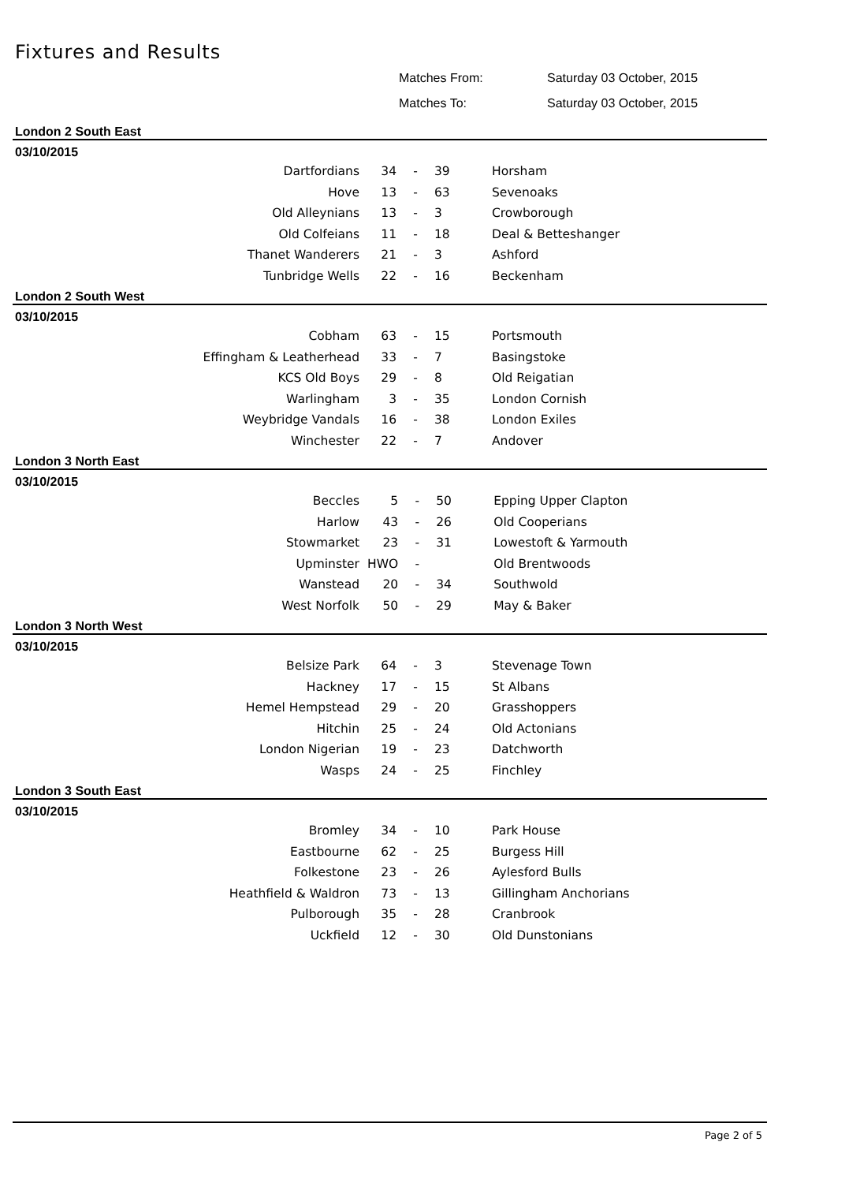Fixtures and Results
Matches From: Saturday 03 October, 2015
Matches To: Saturday 03 October, 2015
London 2 South East
03/10/2015
| Dartfordians | 34 | - | 39 | Horsham |
| Hove | 13 | - | 63 | Sevenoaks |
| Old Alleynians | 13 | - | 3 | Crowborough |
| Old Colfeians | 11 | - | 18 | Deal & Betteshanger |
| Thanet Wanderers | 21 | - | 3 | Ashford |
| Tunbridge Wells | 22 | - | 16 | Beckenham |
London 2 South West
03/10/2015
| Cobham | 63 | - | 15 | Portsmouth |
| Effingham & Leatherhead | 33 | - | 7 | Basingstoke |
| KCS Old Boys | 29 | - | 8 | Old Reigatian |
| Warlingham | 3 | - | 35 | London Cornish |
| Weybridge Vandals | 16 | - | 38 | London Exiles |
| Winchester | 22 | - | 7 | Andover |
London 3 North East
03/10/2015
| Beccles | 5 | - | 50 | Epping Upper Clapton |
| Harlow | 43 | - | 26 | Old Cooperians |
| Stowmarket | 23 | - | 31 | Lowestoft & Yarmouth |
| Upminster | HWO | - | | Old Brentwoods |
| Wanstead | 20 | - | 34 | Southwold |
| West Norfolk | 50 | - | 29 | May & Baker |
London 3 North West
03/10/2015
| Belsize Park | 64 | - | 3 | Stevenage Town |
| Hackney | 17 | - | 15 | St Albans |
| Hemel Hempstead | 29 | - | 20 | Grasshoppers |
| Hitchin | 25 | - | 24 | Old Actonians |
| London Nigerian | 19 | - | 23 | Datchworth |
| Wasps | 24 | - | 25 | Finchley |
London 3 South East
03/10/2015
| Bromley | 34 | - | 10 | Park House |
| Eastbourne | 62 | - | 25 | Burgess Hill |
| Folkestone | 23 | - | 26 | Aylesford Bulls |
| Heathfield & Waldron | 73 | - | 13 | Gillingham Anchorians |
| Pulborough | 35 | - | 28 | Cranbrook |
| Uckfield | 12 | - | 30 | Old Dunstonians |
Page 2 of 5